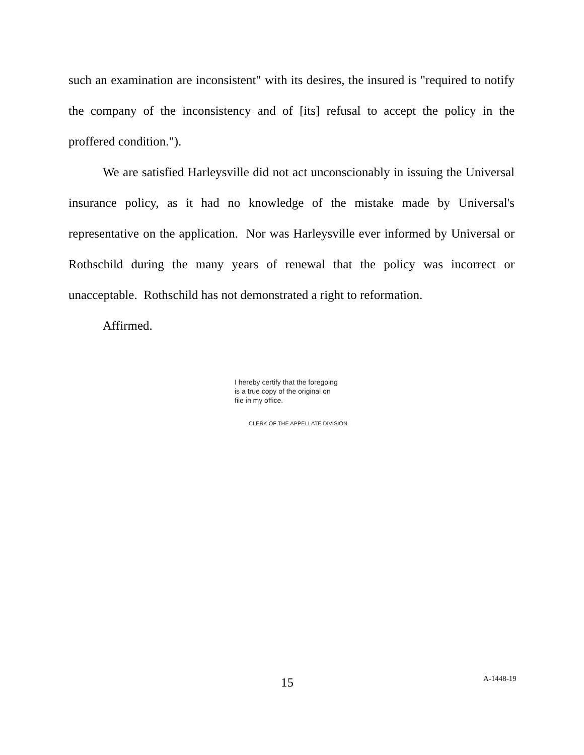such an examination are inconsistent" with its desires, the insured is "required to notify the company of the inconsistency and of [its] refusal to accept the policy in the proffered condition.").
We are satisfied Harleysville did not act unconscionably in issuing the Universal insurance policy, as it had no knowledge of the mistake made by Universal's representative on the application. Nor was Harleysville ever informed by Universal or Rothschild during the many years of renewal that the policy was incorrect or unacceptable. Rothschild has not demonstrated a right to reformation.
Affirmed.
I hereby certify that the foregoing
is a true copy of the original on
file in my office.
CLERK OF THE APPELLATE DIVISION
15 A-1448-19